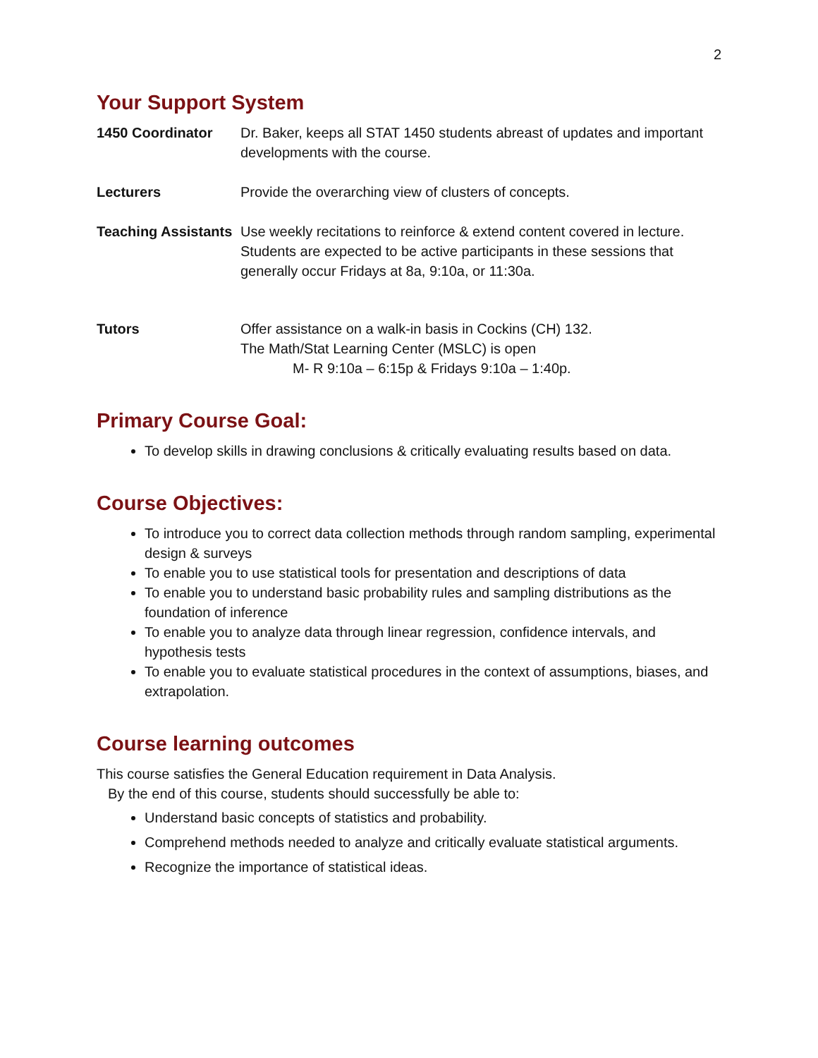2
Your Support System
| 1450 Coordinator | Dr. Baker, keeps all STAT 1450 students abreast of updates and important developments with the course. |
| Lecturers | Provide the overarching view of clusters of concepts. |
| Teaching Assistants | Use weekly recitations to reinforce & extend content covered in lecture. Students are expected to be active participants in these sessions that generally occur Fridays at 8a, 9:10a, or 11:30a. |
| Tutors | Offer assistance on a walk-in basis in Cockins (CH) 132. The Math/Stat Learning Center (MSLC) is open M- R 9:10a – 6:15p & Fridays 9:10a – 1:40p. |
Primary Course Goal:
To develop skills in drawing conclusions & critically evaluating results based on data.
Course Objectives:
To introduce you to correct data collection methods through random sampling, experimental design & surveys
To enable you to use statistical tools for presentation and descriptions of data
To enable you to understand basic probability rules and sampling distributions as the foundation of inference
To enable you to analyze data through linear regression, confidence intervals, and hypothesis tests
To enable you to evaluate statistical procedures in the context of assumptions, biases, and extrapolation.
Course learning outcomes
This course satisfies the General Education requirement in Data Analysis.
By the end of this course, students should successfully be able to:
Understand basic concepts of statistics and probability.
Comprehend methods needed to analyze and critically evaluate statistical arguments.
Recognize the importance of statistical ideas.